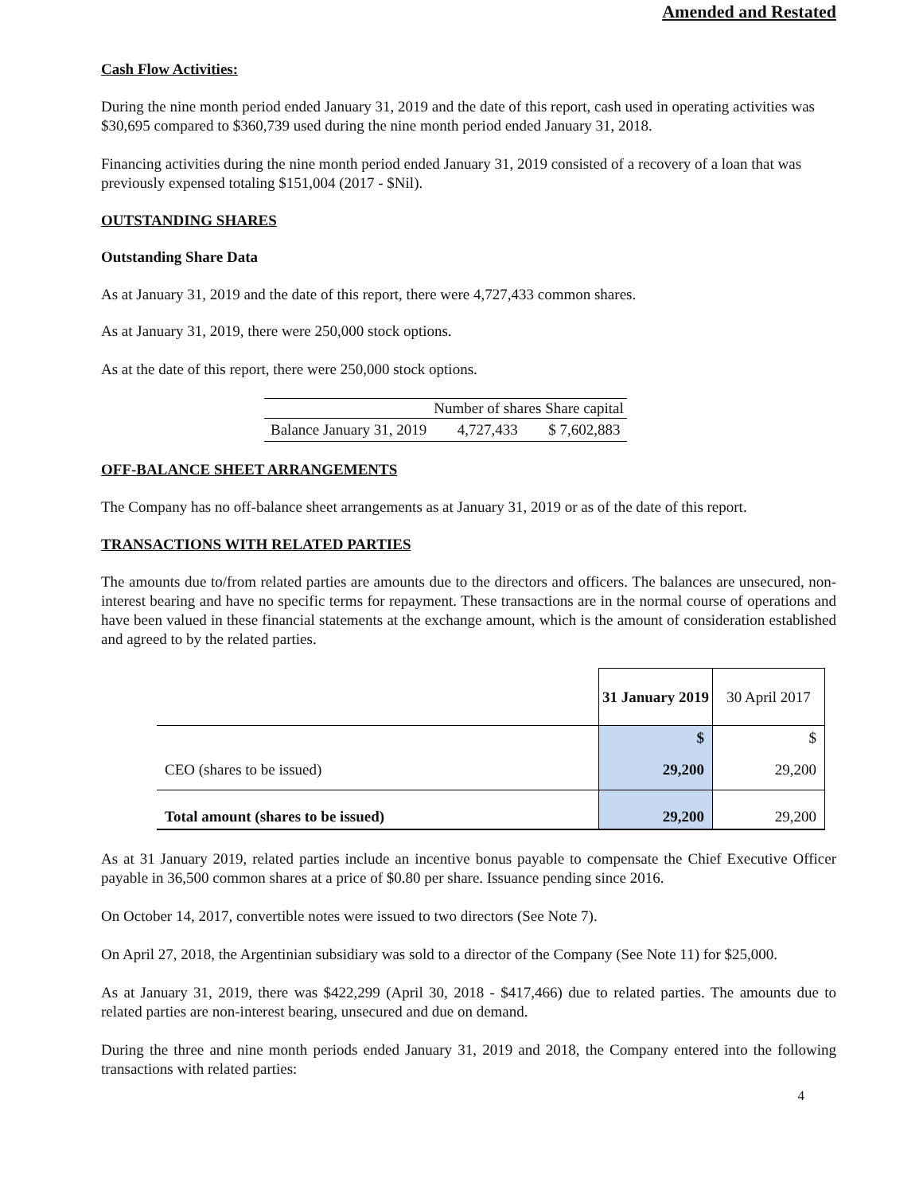Amended and Restated
Cash Flow Activities:
During the nine month period ended January 31, 2019 and the date of this report, cash used in operating activities was $30,695 compared to $360,739 used during the nine month period ended January 31, 2018.
Financing activities during the nine month period ended January 31, 2019 consisted of a recovery of a loan that was previously expensed totaling $151,004 (2017 - $Nil).
OUTSTANDING SHARES
Outstanding Share Data
As at January 31, 2019 and the date of this report, there were 4,727,433 common shares.
As at January 31, 2019, there were 250,000 stock options.
As at the date of this report, there were 250,000 stock options.
| | Number of shares | Share capital |
| --- | --- | --- |
| Balance January 31, 2019 | 4,727,433 | $ 7,602,883 |
OFF-BALANCE SHEET ARRANGEMENTS
The Company has no off-balance sheet arrangements as at January 31, 2019 or as of the date of this report.
TRANSACTIONS WITH RELATED PARTIES
The amounts due to/from related parties are amounts due to the directors and officers. The balances are unsecured, non-interest bearing and have no specific terms for repayment. These transactions are in the normal course of operations and have been valued in these financial statements at the exchange amount, which is the amount of consideration established and agreed to by the related parties.
| | 31 January 2019 | 30 April 2017 |
| | $ | $ |
| CEO (shares to be issued) | 29,200 | 29,200 |
| Total amount (shares to be issued) | 29,200 | 29,200 |
As at 31 January 2019, related parties include an incentive bonus payable to compensate the Chief Executive Officer payable in 36,500 common shares at a price of $0.80 per share. Issuance pending since 2016.
On October 14, 2017, convertible notes were issued to two directors (See Note 7).
On April 27, 2018, the Argentinian subsidiary was sold to a director of the Company (See Note 11) for $25,000.
As at January 31, 2019, there was $422,299 (April 30, 2018 - $417,466) due to related parties. The amounts due to related parties are non-interest bearing, unsecured and due on demand.
During the three and nine month periods ended January 31, 2019 and 2018, the Company entered into the following transactions with related parties:
4